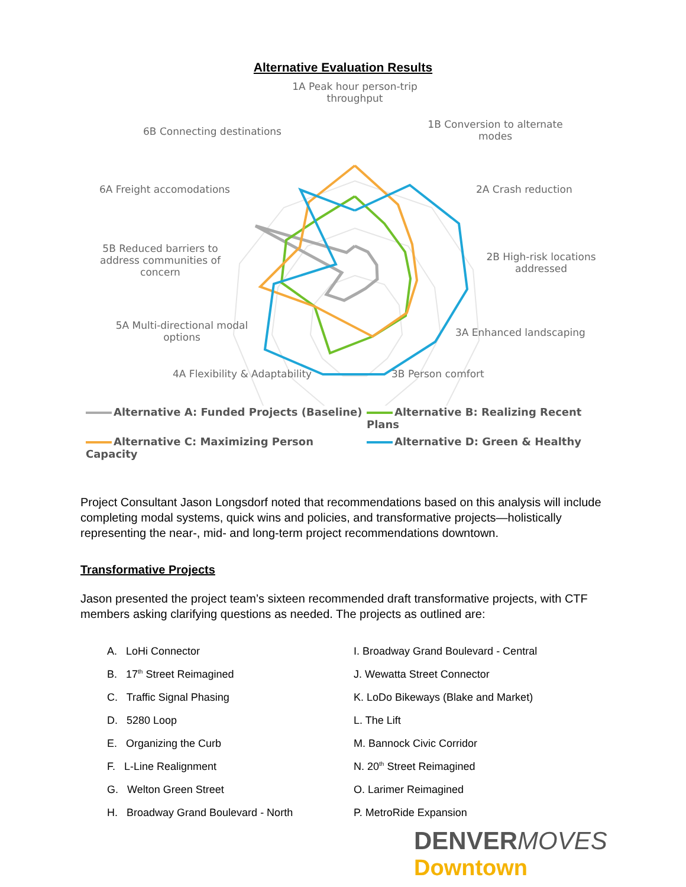Alternative Evaluation Results
1A Peak hour person-trip throughput
1B Conversion to alternate modes
2A Crash reduction
2B High-risk locations addressed
3A Enhanced landscaping
3B Person comfort
4A Flexibility & Adaptability
5A Multi-directional modal options
5B Reduced barriers to address communities of concern
6A Freight accomodations
6B Connecting destinations
Alternative A: Funded Projects (Baseline) Alternative B: Realizing Recent Plans Alternative C: Maximizing Person Capacity Alternative D: Green & Healthy
Project Consultant Jason Longsdorf noted that recommendations based on this analysis will include completing modal systems, quick wins and policies, and transformative projects—holistically representing the near-, mid- and long-term project recommendations downtown.
Transformative Projects
Jason presented the project team’s sixteen recommended draft transformative projects, with CTF members asking clarifying questions as needed. The projects as outlined are:
A. LoHi Connector
B. 17<sup>th</sup> Street Reimagined
C. Traffic Signal Phasing
D. 5280 Loop
E. Organizing the Curb
F. L-Line Realignment
G. Welton Green Street
H. Broadway Grand Boulevard - North
I. Broadway Grand Boulevard - Central
J. Wewatta Street Connector
K. LoDo Bikeways (Blake and Market)
L. The Lift
M. Bannock Civic Corridor
N. 20<sup>th</sup> Street Reimagined
O. Larimer Reimagined
P. MetroRide Expansion
DENVERMOVES
Downtown